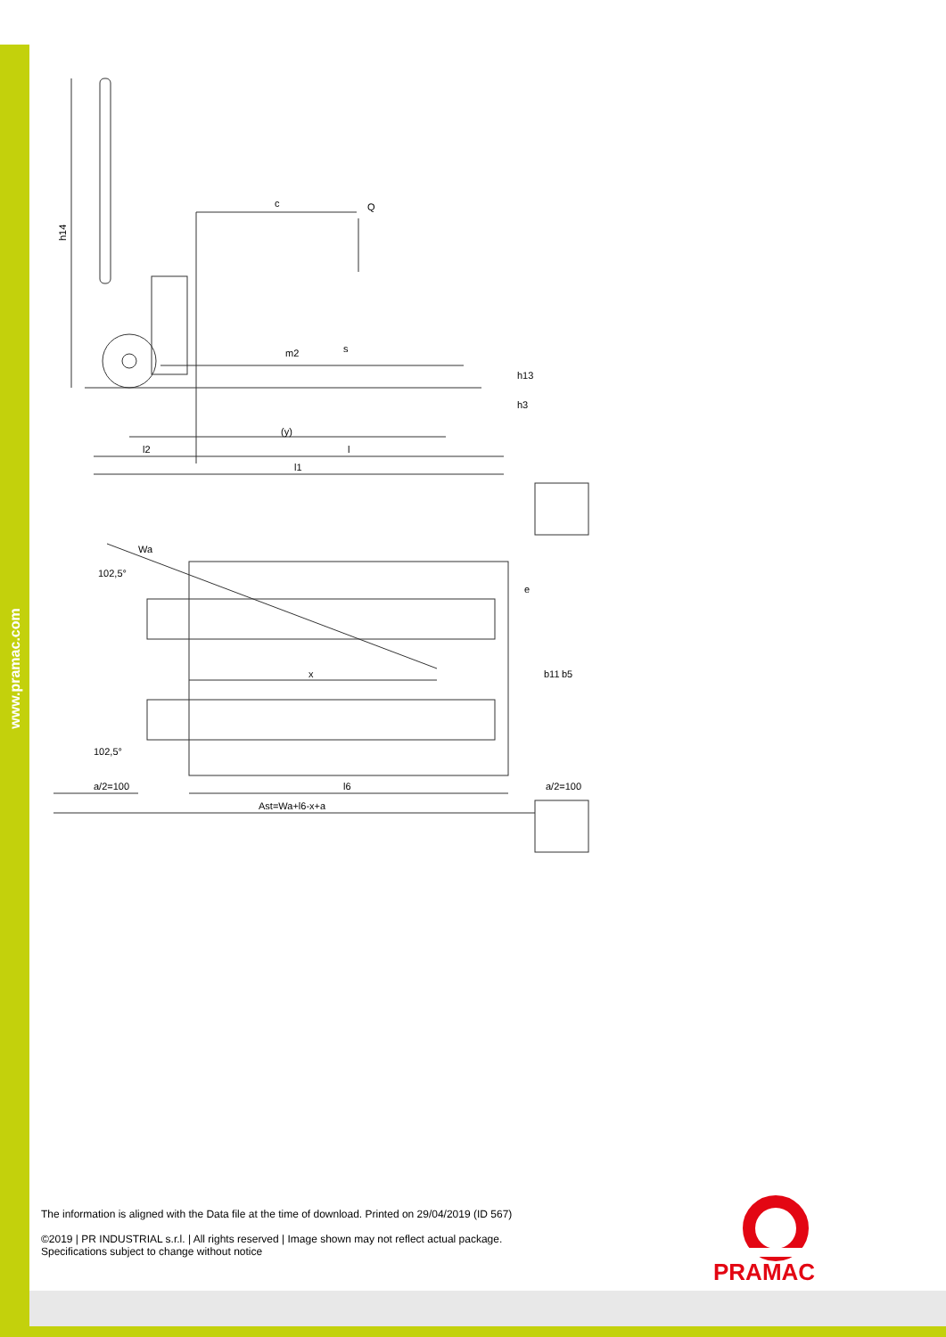www.pramac.com
h14
c
Q
(y)
l2
l
l1
h13
h3
m2
s
Wa
102,5°
102,5°
x
b11
b5
e
a/2=100
l6
a/2=100
Ast=Wa+l6-x+a
The information is aligned with the Data file at the time of download. Printed on 29/04/2019 (ID 567)
©2019 | PR INDUSTRIAL s.r.l. | All rights reserved | Image shown may not reflect actual package.
Specifications subject to change without notice
PRAMAC